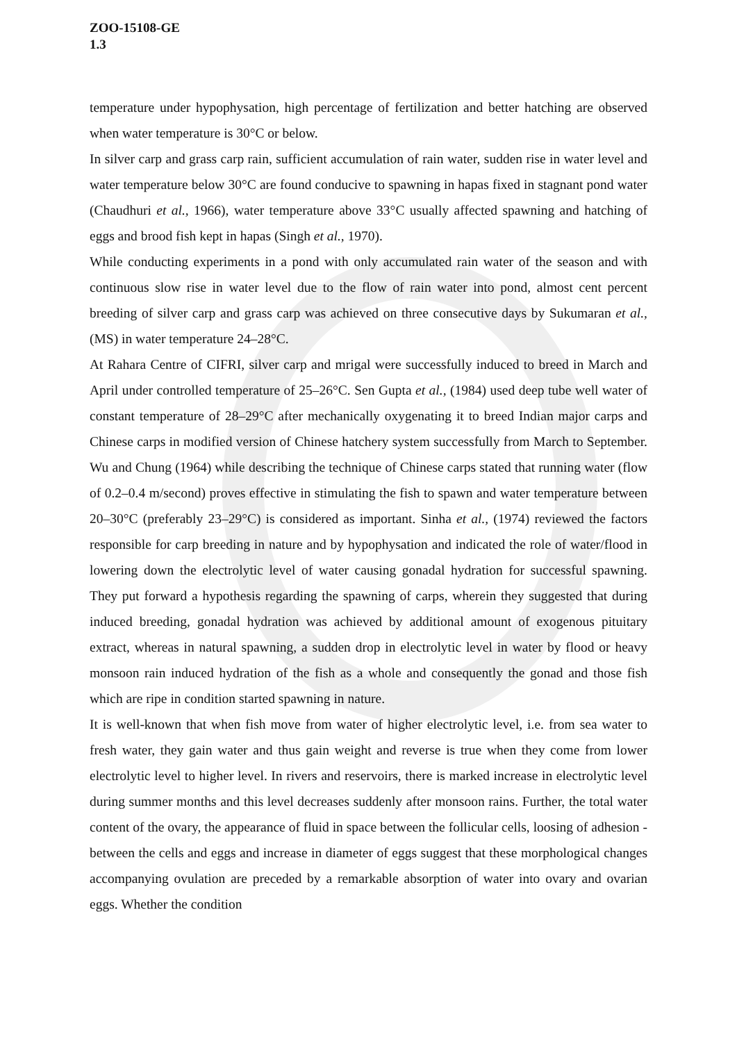ZOO-15108-GE
1.3
temperature under hypophysation, high percentage of fertilization and better hatching are observed when water temperature is 30°C or below.
In silver carp and grass carp rain, sufficient accumulation of rain water, sudden rise in water level and water temperature below 30°C are found conducive to spawning in hapas fixed in stagnant pond water (Chaudhuri et al., 1966), water temperature above 33°C usually affected spawning and hatching of eggs and brood fish kept in hapas (Singh et al., 1970).
While conducting experiments in a pond with only accumulated rain water of the season and with continuous slow rise in water level due to the flow of rain water into pond, almost cent percent breeding of silver carp and grass carp was achieved on three consecutive days by Sukumaran et al., (MS) in water temperature 24–28°C.
At Rahara Centre of CIFRI, silver carp and mrigal were successfully induced to breed in March and April under controlled temperature of 25–26°C. Sen Gupta et al., (1984) used deep tube well water of constant temperature of 28–29°C after mechanically oxygenating it to breed Indian major carps and Chinese carps in modified version of Chinese hatchery system successfully from March to September. Wu and Chung (1964) while describing the technique of Chinese carps stated that running water (flow of 0.2–0.4 m/second) proves effective in stimulating the fish to spawn and water temperature between 20–30°C (preferably 23–29°C) is considered as important. Sinha et al., (1974) reviewed the factors responsible for carp breeding in nature and by hypophysation and indicated the role of water/flood in lowering down the electrolytic level of water causing gonadal hydration for successful spawning. They put forward a hypothesis regarding the spawning of carps, wherein they suggested that during induced breeding, gonadal hydration was achieved by additional amount of exogenous pituitary extract, whereas in natural spawning, a sudden drop in electrolytic level in water by flood or heavy monsoon rain induced hydration of the fish as a whole and consequently the gonad and those fish which are ripe in condition started spawning in nature.
It is well-known that when fish move from water of higher electrolytic level, i.e. from sea water to fresh water, they gain water and thus gain weight and reverse is true when they come from lower electrolytic level to higher level. In rivers and reservoirs, there is marked increase in electrolytic level during summer months and this level decreases suddenly after monsoon rains. Further, the total water content of the ovary, the appearance of fluid in space between the follicular cells, loosing of adhesion - between the cells and eggs and increase in diameter of eggs suggest that these morphological changes accompanying ovulation are preceded by a remarkable absorption of water into ovary and ovarian eggs. Whether the condition